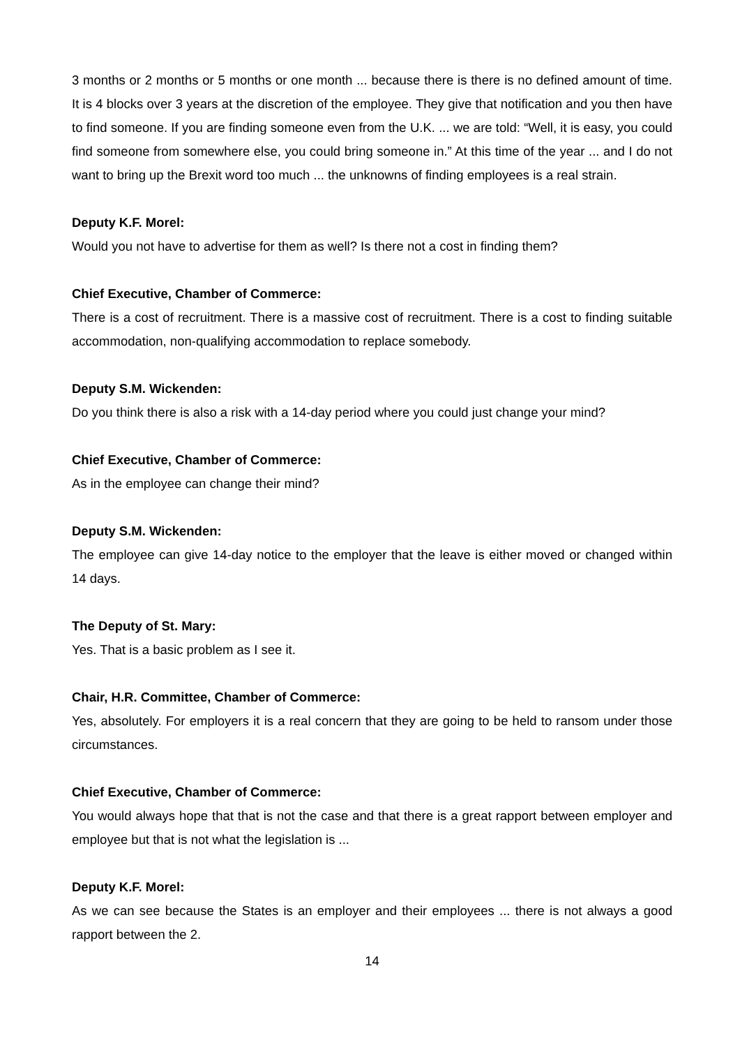3 months or 2 months or 5 months or one month ... because there is there is no defined amount of time. It is 4 blocks over 3 years at the discretion of the employee. They give that notification and you then have to find someone. If you are finding someone even from the U.K. ... we are told: “Well, it is easy, you could find someone from somewhere else, you could bring someone in.” At this time of the year ... and I do not want to bring up the Brexit word too much ... the unknowns of finding employees is a real strain.
Deputy K.F. Morel:
Would you not have to advertise for them as well? Is there not a cost in finding them?
Chief Executive, Chamber of Commerce:
There is a cost of recruitment. There is a massive cost of recruitment. There is a cost to finding suitable accommodation, non-qualifying accommodation to replace somebody.
Deputy S.M. Wickenden:
Do you think there is also a risk with a 14-day period where you could just change your mind?
Chief Executive, Chamber of Commerce:
As in the employee can change their mind?
Deputy S.M. Wickenden:
The employee can give 14-day notice to the employer that the leave is either moved or changed within 14 days.
The Deputy of St. Mary:
Yes. That is a basic problem as I see it.
Chair, H.R. Committee, Chamber of Commerce:
Yes, absolutely. For employers it is a real concern that they are going to be held to ransom under those circumstances.
Chief Executive, Chamber of Commerce:
You would always hope that that is not the case and that there is a great rapport between employer and employee but that is not what the legislation is ...
Deputy K.F. Morel:
As we can see because the States is an employer and their employees ... there is not always a good rapport between the 2.
14